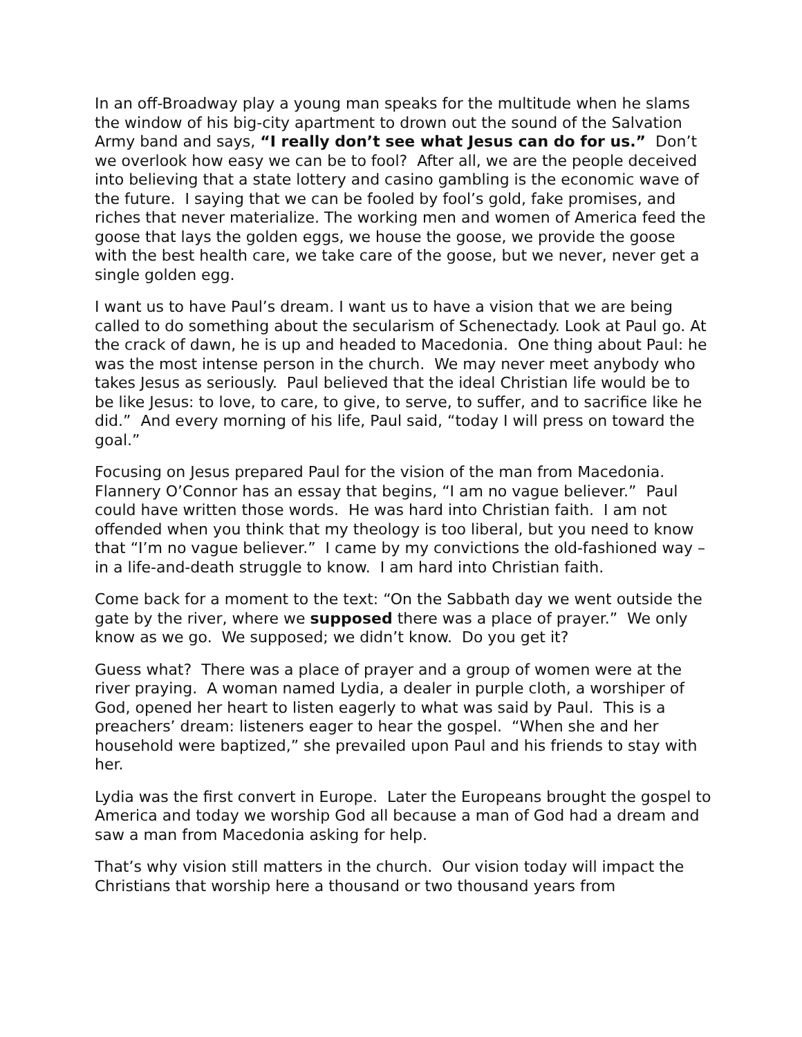In an off-Broadway play a young man speaks for the multitude when he slams the window of his big-city apartment to drown out the sound of the Salvation Army band and says, “I really don’t see what Jesus can do for us.” Don’t we overlook how easy we can be to fool? After all, we are the people deceived into believing that a state lottery and casino gambling is the economic wave of the future. I saying that we can be fooled by fool’s gold, fake promises, and riches that never materialize. The working men and women of America feed the goose that lays the golden eggs, we house the goose, we provide the goose with the best health care, we take care of the goose, but we never, never get a single golden egg.
I want us to have Paul’s dream. I want us to have a vision that we are being called to do something about the secularism of Schenectady. Look at Paul go. At the crack of dawn, he is up and headed to Macedonia. One thing about Paul: he was the most intense person in the church. We may never meet anybody who takes Jesus as seriously. Paul believed that the ideal Christian life would be to be like Jesus: to love, to care, to give, to serve, to suffer, and to sacrifice like he did.” And every morning of his life, Paul said, “today I will press on toward the goal.”
Focusing on Jesus prepared Paul for the vision of the man from Macedonia. Flannery O’Connor has an essay that begins, “I am no vague believer.” Paul could have written those words. He was hard into Christian faith. I am not offended when you think that my theology is too liberal, but you need to know that “I’m no vague believer.” I came by my convictions the old-fashioned way – in a life-and-death struggle to know. I am hard into Christian faith.
Come back for a moment to the text: “On the Sabbath day we went outside the gate by the river, where we supposed there was a place of prayer.” We only know as we go. We supposed; we didn’t know. Do you get it?
Guess what? There was a place of prayer and a group of women were at the river praying. A woman named Lydia, a dealer in purple cloth, a worshiper of God, opened her heart to listen eagerly to what was said by Paul. This is a preachers’ dream: listeners eager to hear the gospel. “When she and her household were baptized,” she prevailed upon Paul and his friends to stay with her.
Lydia was the first convert in Europe. Later the Europeans brought the gospel to America and today we worship God all because a man of God had a dream and saw a man from Macedonia asking for help.
That’s why vision still matters in the church. Our vision today will impact the Christians that worship here a thousand or two thousand years from